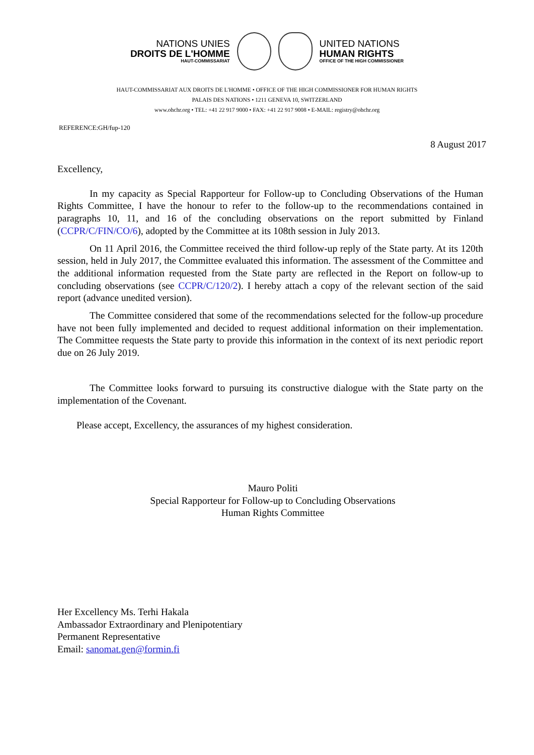NATIONS UNIES
DROITS DE L'HOMME
HAUT-COMMISSARIAT
UNITED NATIONS
HUMAN RIGHTS
OFFICE OF THE HIGH COMMISSIONER
HAUT-COMMISSARIAT AUX DROITS DE L'HOMME • OFFICE OF THE HIGH COMMISSIONER FOR HUMAN RIGHTS
PALAIS DES NATIONS • 1211 GENEVA 10, SWITZERLAND
www.ohchr.org • TEL: +41 22 917 9000 • FAX: +41 22 917 9008 • E-MAIL: registry@ohchr.org
REFERENCE:GH/fup-120
8 August 2017
Excellency,
In my capacity as Special Rapporteur for Follow-up to Concluding Observations of the Human Rights Committee, I have the honour to refer to the follow-up to the recommendations contained in paragraphs 10, 11, and 16 of the concluding observations on the report submitted by Finland (CCPR/C/FIN/CO/6), adopted by the Committee at its 108th session in July 2013.
On 11 April 2016, the Committee received the third follow-up reply of the State party. At its 120th session, held in July 2017, the Committee evaluated this information. The assessment of the Committee and the additional information requested from the State party are reflected in the Report on follow-up to concluding observations (see CCPR/C/120/2). I hereby attach a copy of the relevant section of the said report (advance unedited version).
The Committee considered that some of the recommendations selected for the follow-up procedure have not been fully implemented and decided to request additional information on their implementation. The Committee requests the State party to provide this information in the context of its next periodic report due on 26 July 2019.
The Committee looks forward to pursuing its constructive dialogue with the State party on the implementation of the Covenant.
Please accept, Excellency, the assurances of my highest consideration.
Mauro Politi
Special Rapporteur for Follow-up to Concluding Observations
Human Rights Committee
Her Excellency Ms. Terhi Hakala
Ambassador Extraordinary and Plenipotentiary
Permanent Representative
Email: sanomat.gen@formin.fi